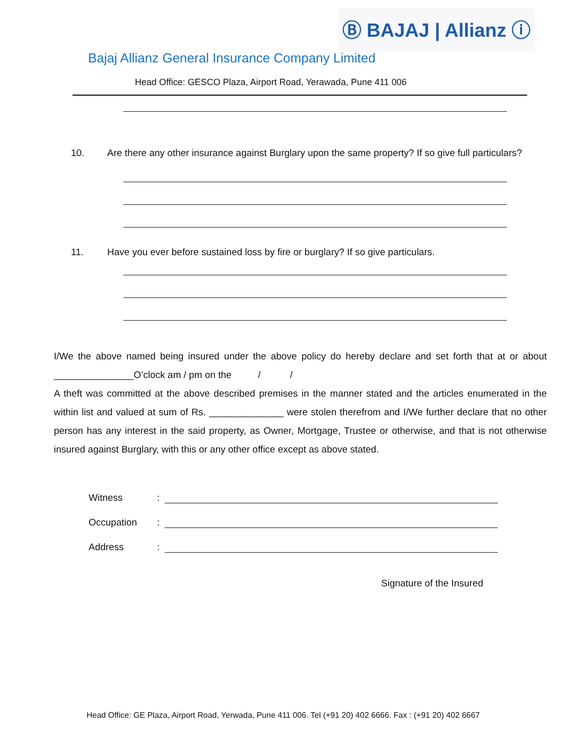Ⓑ BAJAJ | Allianz ⓘ
Bajaj Allianz General Insurance Company Limited
Head Office: GESCO Plaza, Airport Road, Yerawada, Pune 411 006
10. Are there any other insurance against Burglary upon the same property? If so give full particulars?
11. Have you ever before sustained loss by fire or burglary? If so give particulars.
I/We the above named being insured under the above policy do hereby declare and set forth that at or about _______________O’clock am / pm on the / /
A theft was committed at the above described premises in the manner stated and the articles enumerated in the within list and valued at sum of Rs. ______________ were stolen therefrom and I/We further declare that no other person has any interest in the said property, as Owner, Mortgage, Trustee or otherwise, and that is not otherwise insured against Burglary, with this or any other office except as above stated.
Witness:
Occupation:
Address:
Signature of the Insured
Head Office: GE Plaza, Airport Road, Yerwada, Pune 411 006. Tel (+91 20) 402 6666. Fax : (+91 20) 402 6667